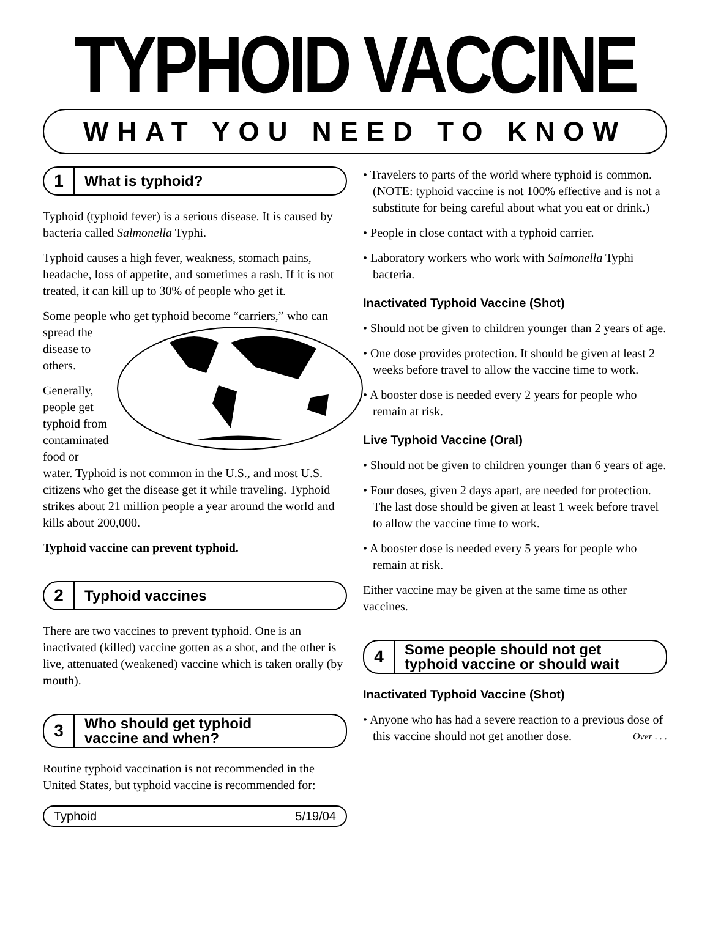TYPHOID VACCINE
WHAT YOU NEED TO KNOW
1 What is typhoid?
Typhoid (typhoid fever) is a serious disease. It is caused by bacteria called Salmonella Typhi.
Typhoid causes a high fever, weakness, stomach pains, headache, loss of appetite, and sometimes a rash. If it is not treated, it can kill up to 30% of people who get it.
Some people who get typhoid become “carriers,” who can spread the disease to others.
Generally, people get typhoid from contaminated food or water. Typhoid is not common in the U.S., and most U.S. citizens who get the disease get it while traveling. Typhoid strikes about 21 million people a year around the world and kills about 200,000.
Typhoid vaccine can prevent typhoid.
2 Typhoid vaccines
There are two vaccines to prevent typhoid. One is an inactivated (killed) vaccine gotten as a shot, and the other is live, attenuated (weakened) vaccine which is taken orally (by mouth).
3 Who should get typhoid
vaccine and when?
Routine typhoid vaccination is not recommended in the United States, but typhoid vaccine is recommended for:
Typhoid 5/19/04
• Travelers to parts of the world where typhoid is common. (NOTE: typhoid vaccine is not 100% effective and is not a substitute for being careful about what you eat or drink.)
• People in close contact with a typhoid carrier.
• Laboratory workers who work with Salmonella Typhi bacteria.
Inactivated Typhoid Vaccine (Shot)
• Should not be given to children younger than 2 years of age.
• One dose provides protection. It should be given at least 2 weeks before travel to allow the vaccine time to work.
• A booster dose is needed every 2 years for people who remain at risk.
Live Typhoid Vaccine (Oral)
• Should not be given to children younger than 6 years of age.
• Four doses, given 2 days apart, are needed for protection. The last dose should be given at least 1 week before travel to allow the vaccine time to work.
• A booster dose is needed every 5 years for people who remain at risk.
Either vaccine may be given at the same time as other vaccines.
4 Some people should not get
typhoid vaccine or should wait
Inactivated Typhoid Vaccine (Shot)
• Anyone who has had a severe reaction to a previous dose of this vaccine should not get another dose. Over . . .